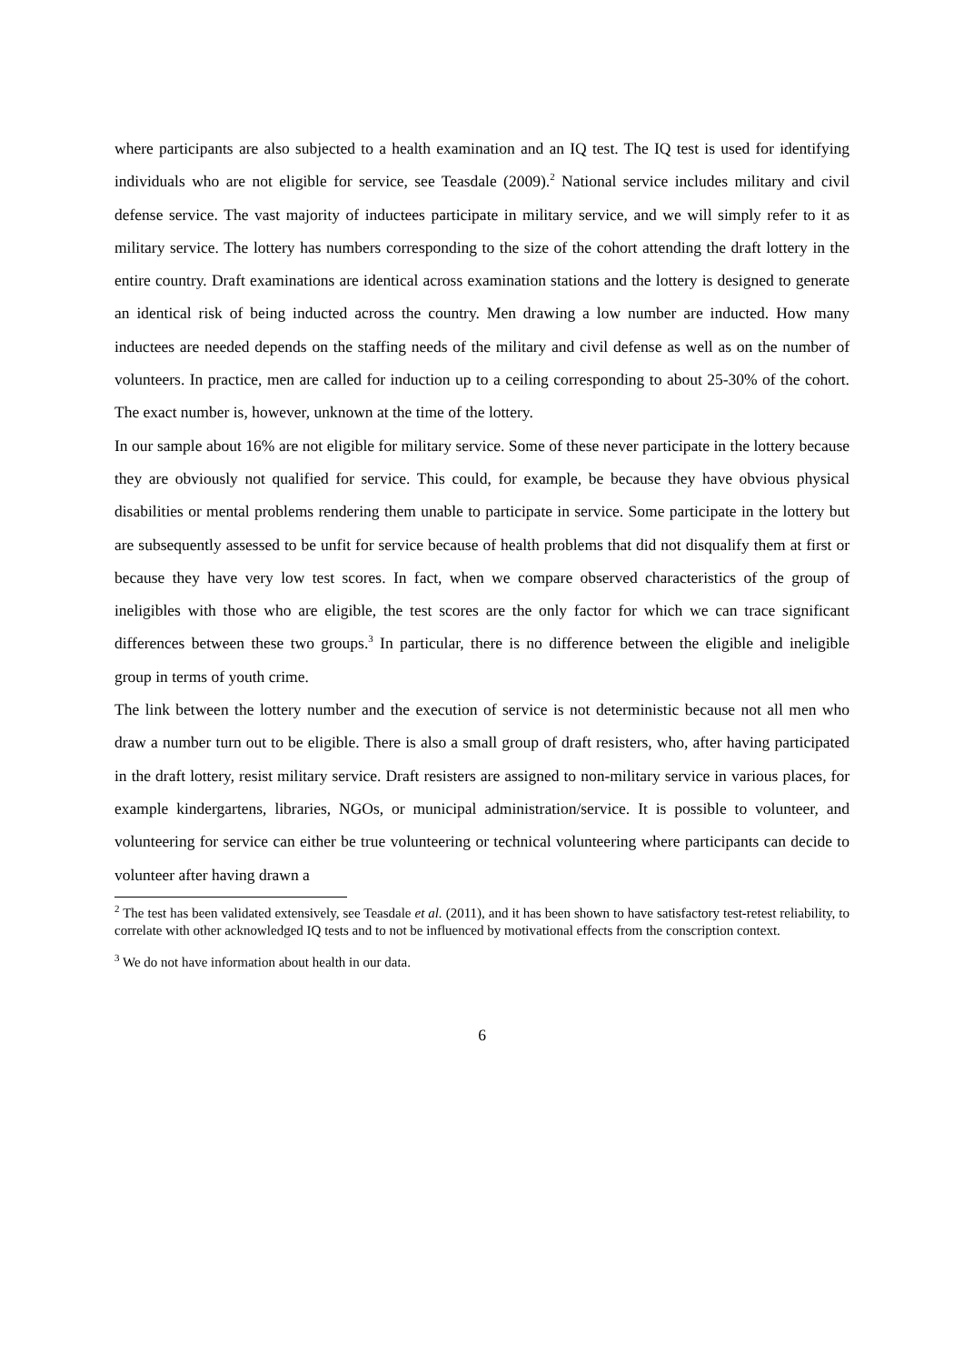where participants are also subjected to a health examination and an IQ test. The IQ test is used for identifying individuals who are not eligible for service, see Teasdale (2009).<sup>2</sup> National service includes military and civil defense service. The vast majority of inductees participate in military service, and we will simply refer to it as military service. The lottery has numbers corresponding to the size of the cohort attending the draft lottery in the entire country. Draft examinations are identical across examination stations and the lottery is designed to generate an identical risk of being inducted across the country. Men drawing a low number are inducted. How many inductees are needed depends on the staffing needs of the military and civil defense as well as on the number of volunteers. In practice, men are called for induction up to a ceiling corresponding to about 25-30% of the cohort. The exact number is, however, unknown at the time of the lottery.
In our sample about 16% are not eligible for military service. Some of these never participate in the lottery because they are obviously not qualified for service. This could, for example, be because they have obvious physical disabilities or mental problems rendering them unable to participate in service. Some participate in the lottery but are subsequently assessed to be unfit for service because of health problems that did not disqualify them at first or because they have very low test scores. In fact, when we compare observed characteristics of the group of ineligibles with those who are eligible, the test scores are the only factor for which we can trace significant differences between these two groups.<sup>3</sup> In particular, there is no difference between the eligible and ineligible group in terms of youth crime.
The link between the lottery number and the execution of service is not deterministic because not all men who draw a number turn out to be eligible. There is also a small group of draft resisters, who, after having participated in the draft lottery, resist military service. Draft resisters are assigned to non-military service in various places, for example kindergartens, libraries, NGOs, or municipal administration/service. It is possible to volunteer, and volunteering for service can either be true volunteering or technical volunteering where participants can decide to volunteer after having drawn a
<sup>2</sup> The test has been validated extensively, see Teasdale et al. (2011), and it has been shown to have satisfactory test-retest reliability, to correlate with other acknowledged IQ tests and to not be influenced by motivational effects from the conscription context.
<sup>3</sup> We do not have information about health in our data.
6